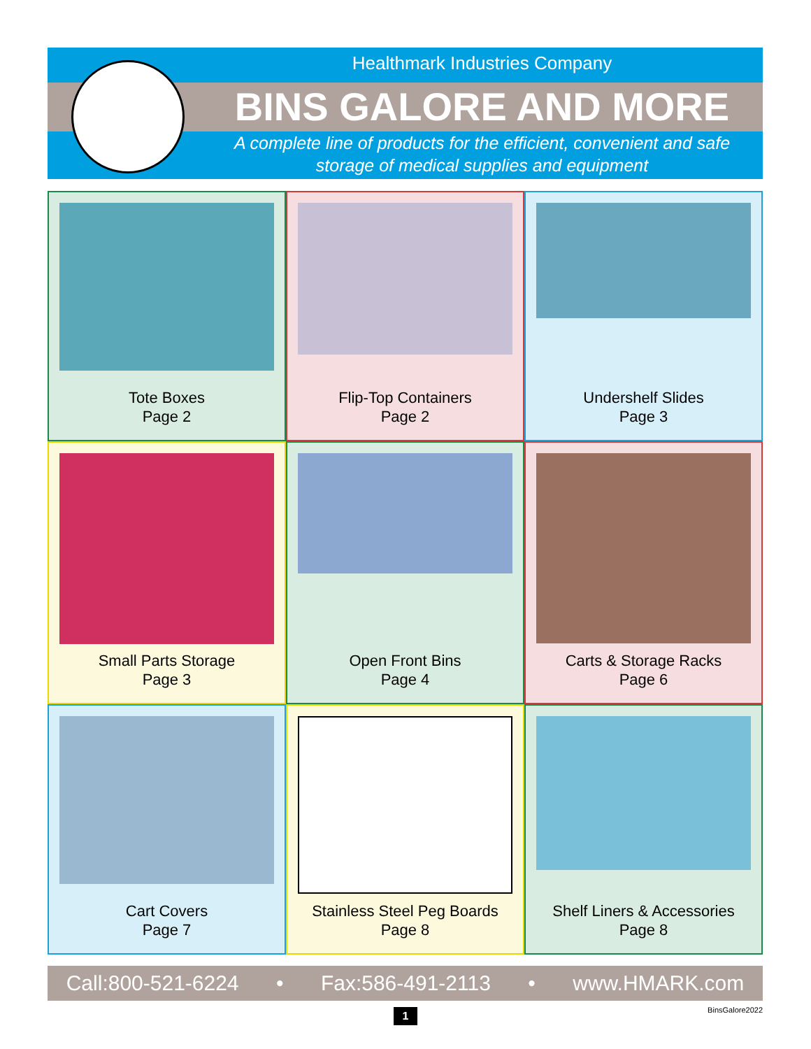Healthmark Industries Company
BINS GALORE AND MORE
A complete line of products for the efficient, convenient and safe
storage of medical supplies and equipment
Tote Boxes
Page 2
Flip-Top Containers
Page 2
Undershelf Slides
Page 3
Small Parts Storage
Page 3
Open Front Bins
Page 4
Carts & Storage Racks
Page 6
Cart Covers
Page 7
Stainless Steel Peg Boards
Page 8
Shelf Liners & Accessories
Page 8
Call:800-521-6224 • Fax:586-491-2113 • www.HMARK.com
1 BinsGalore2022